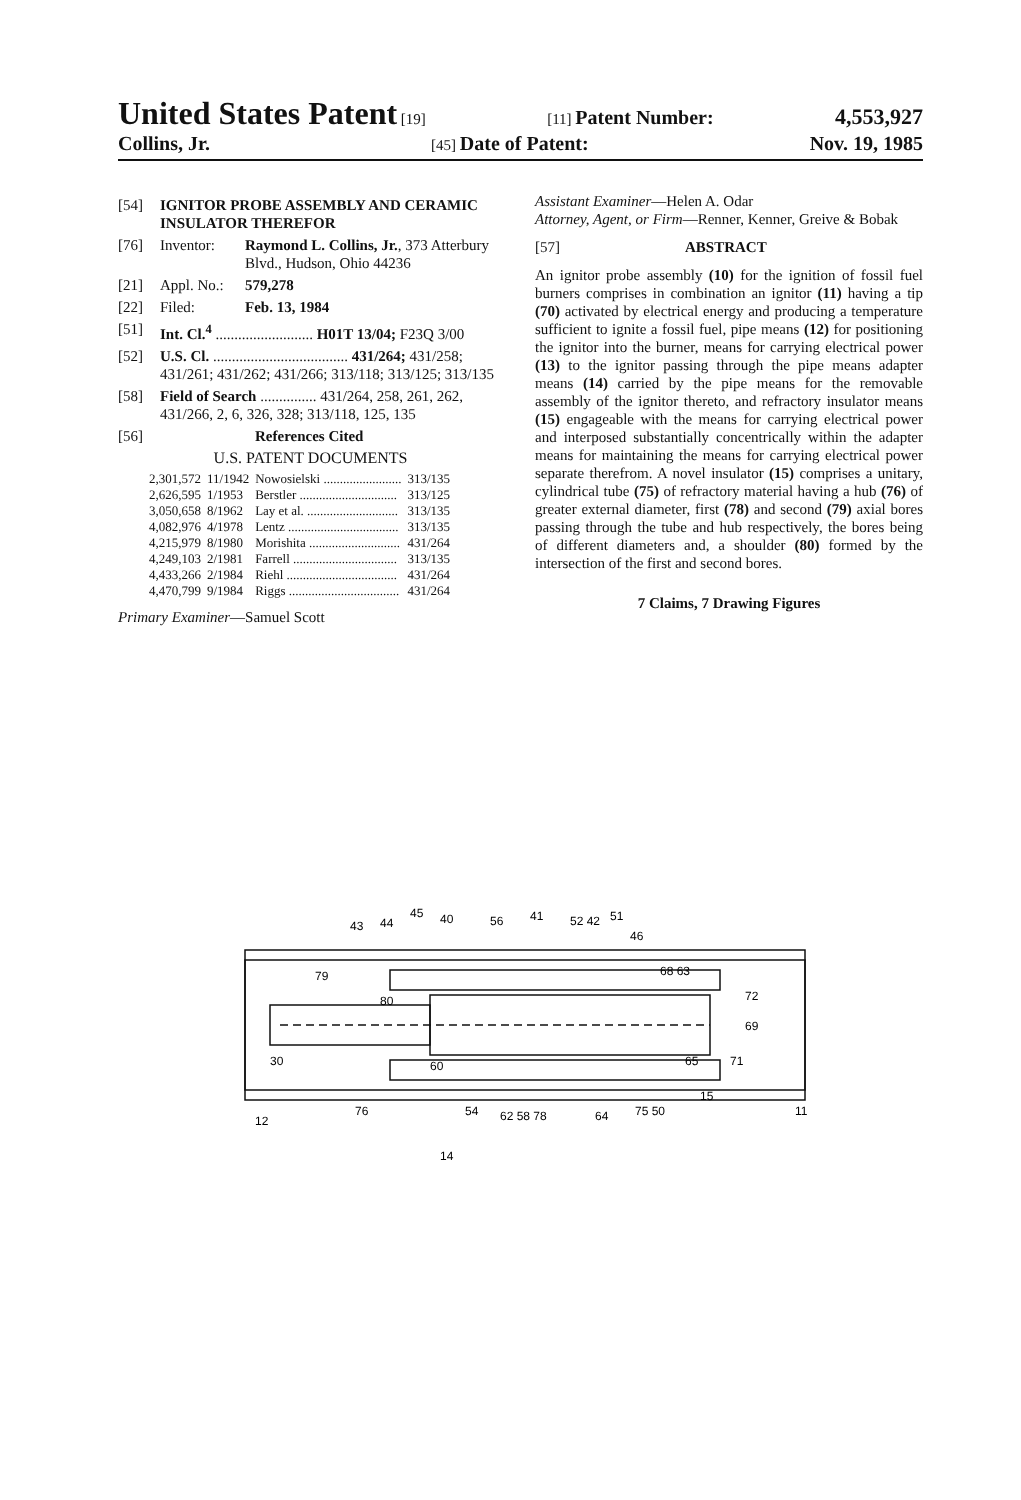United States Patent [19] [11] Patent Number: 4,553,927
Collins, Jr. [45] Date of Patent: Nov. 19, 1985
[54] IGNITOR PROBE ASSEMBLY AND CERAMIC INSULATOR THEREFOR
[76] Inventor: Raymond L. Collins, Jr., 373 Atterbury Blvd., Hudson, Ohio 44236
[21] Appl. No.: 579,278
[22] Filed: Feb. 13, 1984
[51] Int. Cl.<sup>4</sup> .......................... H01T 13/04; F23Q 3/00
[52] U.S. Cl. .................................... 431/264; 431/258; 431/261; 431/262; 431/266; 313/118; 313/125; 313/135
[58] Field of Search ............... 431/264, 258, 261, 262, 431/266, 2, 6, 326, 328; 313/118, 125, 135
[56] References Cited
U.S. PATENT DOCUMENTS
| 2,301,572 | 11/1942 | Nowosielski ........................ | 313/135 |
| 2,626,595 | 1/1953 | Berstler .............................. | 313/125 |
| 3,050,658 | 8/1962 | Lay et al. ............................ | 313/135 |
| 4,082,976 | 4/1978 | Lentz .................................. | 313/135 |
| 4,215,979 | 8/1980 | Morishita ............................ | 431/264 |
| 4,249,103 | 2/1981 | Farrell ................................ | 313/135 |
| 4,433,266 | 2/1984 | Riehl .................................. | 431/264 |
| 4,470,799 | 9/1984 | Riggs .................................. | 431/264 |
Primary Examiner—Samuel Scott
Assistant Examiner—Helen A. Odar
Attorney, Agent, or Firm—Renner, Kenner, Greive & Bobak
[57] ABSTRACT
An ignitor probe assembly (10) for the ignition of fossil fuel burners comprises in combination an ignitor (11) having a tip (70) activated by electrical energy and producing a temperature sufficient to ignite a fossil fuel, pipe means (12) for positioning the ignitor into the burner, means for carrying electrical power (13) to the ignitor passing through the pipe means adapter means (14) carried by the pipe means for the removable assembly of the ignitor thereto, and refractory insulator means (15) engageable with the means for carrying electrical power and interposed substantially concentrically within the adapter means for maintaining the means for carrying electrical power separate therefrom. A novel insulator (15) comprises a unitary, cylindrical tube (75) of refractory material having a hub (76) of greater external diameter, first (78) and second (79) axial bores passing through the tube and hub respectively, the bores being of different diameters and, a shoulder (80) formed by the intersection of the first and second bores.
7 Claims, 7 Drawing Figures
43
44
45
40
56
41
52 42
51
46
68 63
72
69
71
65
15
11
79
80
30
60
12
76
54
62 58 78
64
75 50
14